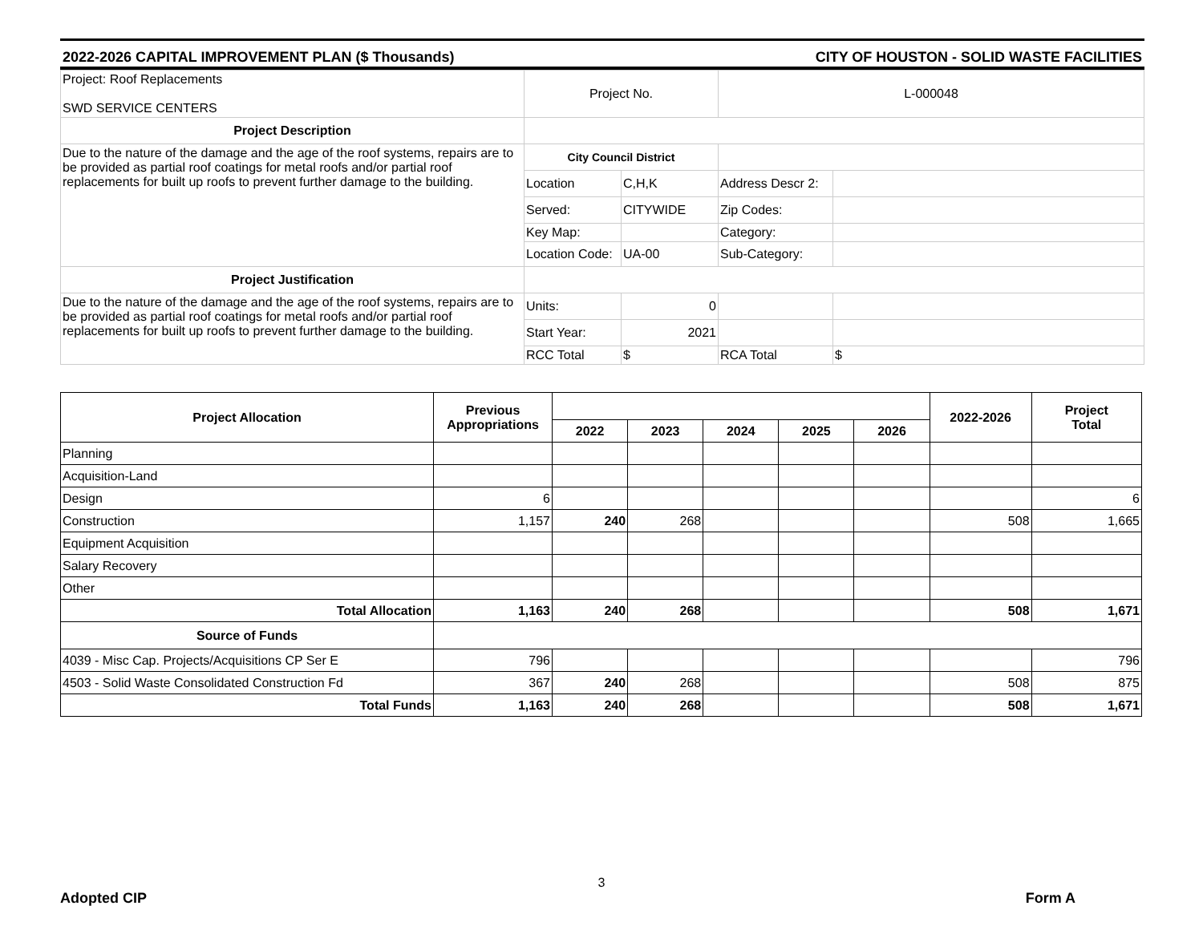2022-2026 CAPITAL IMPROVEMENT PLAN ($ Thousands) CITY OF HOUSTON - SOLID WASTE FACILITIES
| Project: Roof Replacements SWD SERVICE CENTERS | Project No. | | L-000048 | |
| Project Description | | | | |
| Due to the nature of the damage and the age of the roof systems, repairs are to be provided as partial roof coatings for metal roofs and/or partial roof replacements for built up roofs to prevent further damage to the building. | City Council District | | | |
| | Location | C,H,K | Address Descr 2: | |
| | Served: | CITYWIDE | Zip Codes: | |
| | Key Map: | | Category: | |
| | Location Code: | UA-00 | Sub-Category: | |
| Project Justification | | | | |
| Due to the nature of the damage and the age of the roof systems, repairs are to be provided as partial roof coatings for metal roofs and/or partial roof replacements for built up roofs to prevent further damage to the building. | Units: | 0 | | |
| | Start Year: | 2021 | | |
| | RCC Total | $ | RCA Total | $ |
| Project Allocation | Previous Appropriations | | | | | | 2022-2026 | Project Total |
| --- | --- | --- | --- | --- | --- | --- | --- | --- |
| | | 2022 | 2023 | 2024 | 2025 | 2026 | | |
| Planning | | | | | | | | |
| Acquisition-Land | | | | | | | | |
| Design | 6 | | | | | | | 6 |
| Construction | 1,157 | 240 | 268 | | | | 508 | 1,665 |
| Equipment Acquisition | | | | | | | | |
| Salary Recovery | | | | | | | | |
| Other | | | | | | | | |
| Total Allocation | 1,163 | 240 | 268 | | | | 508 | 1,671 |
| Source of Funds | | | | | | | | |
| 4039 - Misc Cap. Projects/Acquisitions CP Ser E | 796 | | | | | | | 796 |
| 4503 - Solid Waste Consolidated Construction Fd | 367 | 240 | 268 | | | | 508 | 875 |
| Total Funds | 1,163 | 240 | 268 | | | | 508 | 1,671 |
3
Adopted CIP Form A